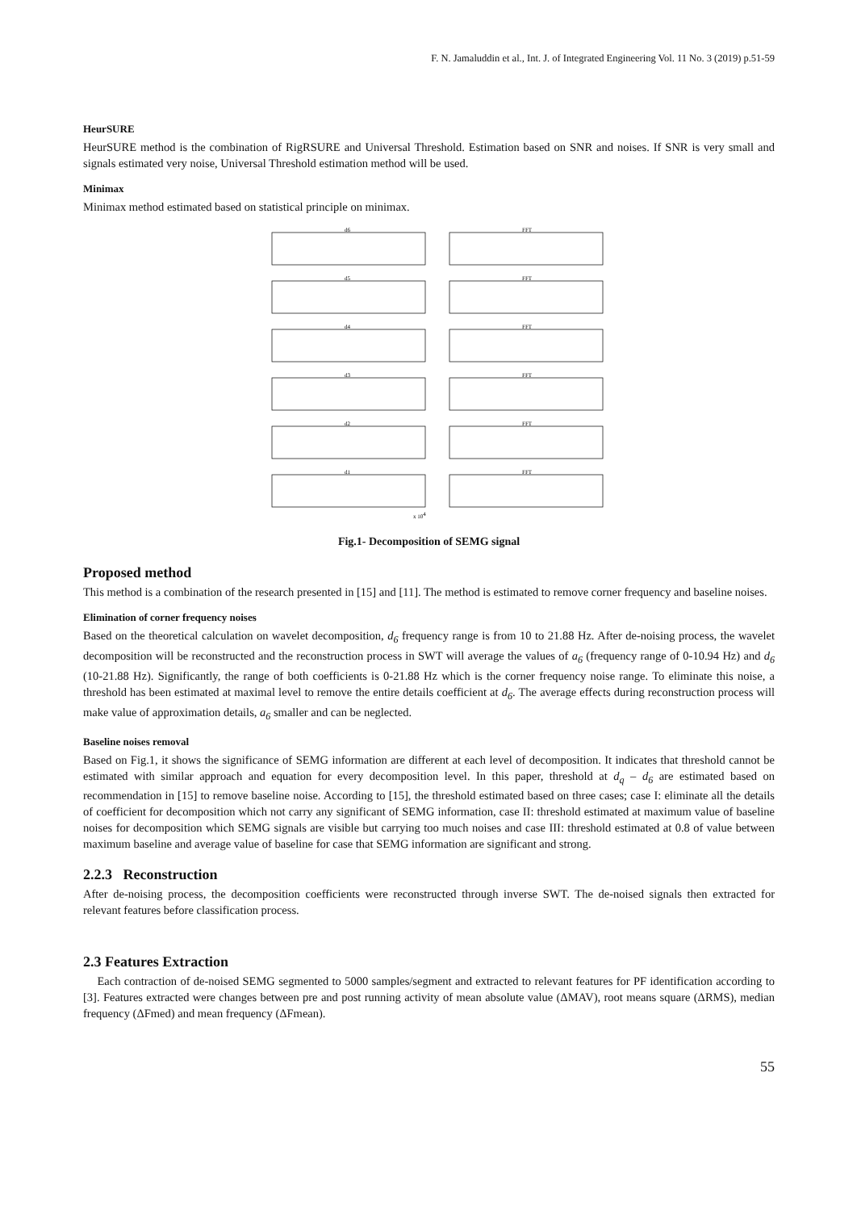F. N. Jamaluddin et al., Int. J. of Integrated Engineering Vol. 11 No. 3 (2019) p.51-59
HeurSURE
HeurSURE method is the combination of RigRSURE and Universal Threshold. Estimation based on SNR and noises. If SNR is very small and signals estimated very noise, Universal Threshold estimation method will be used.
Minimax
Minimax method estimated based on statistical principle on minimax.
d6
FFT
d5
FFT
d4
FFT
d3
FFT
d2
FFT
d1
FFT
x 104
Fig.1- Decomposition of SEMG signal
Proposed method
This method is a combination of the research presented in [15] and [11]. The method is estimated to remove corner frequency and baseline noises.
Elimination of corner frequency noises
Based on the theoretical calculation on wavelet decomposition, d<sub>6</sub> frequency range is from 10 to 21.88 Hz. After de-noising process, the wavelet decomposition will be reconstructed and the reconstruction process in SWT will average the values of a<sub>6</sub> (frequency range of 0-10.94 Hz) and d<sub>6</sub> (10-21.88 Hz). Significantly, the range of both coefficients is 0-21.88 Hz which is the corner frequency noise range. To eliminate this noise, a threshold has been estimated at maximal level to remove the entire details coefficient at d<sub>6</sub>. The average effects during reconstruction process will make value of approximation details, a<sub>6</sub> smaller and can be neglected.
Baseline noises removal
Based on Fig.1, it shows the significance of SEMG information are different at each level of decomposition. It indicates that threshold cannot be estimated with similar approach and equation for every decomposition level. In this paper, threshold at d<sub>q</sub> – d<sub>6</sub> are estimated based on recommendation in [15] to remove baseline noise. According to [15], the threshold estimated based on three cases; case I: eliminate all the details of coefficient for decomposition which not carry any significant of SEMG information, case II: threshold estimated at maximum value of baseline noises for decomposition which SEMG signals are visible but carrying too much noises and case III: threshold estimated at 0.8 of value between maximum baseline and average value of baseline for case that SEMG information are significant and strong.
2.2.3 Reconstruction
After de-noising process, the decomposition coefficients were reconstructed through inverse SWT. The de-noised signals then extracted for relevant features before classification process.
2.3 Features Extraction
Each contraction of de-noised SEMG segmented to 5000 samples/segment and extracted to relevant features for PF identification according to [3]. Features extracted were changes between pre and post running activity of mean absolute value (ΔMAV), root means square (ΔRMS), median frequency (ΔFmed) and mean frequency (ΔFmean).
55